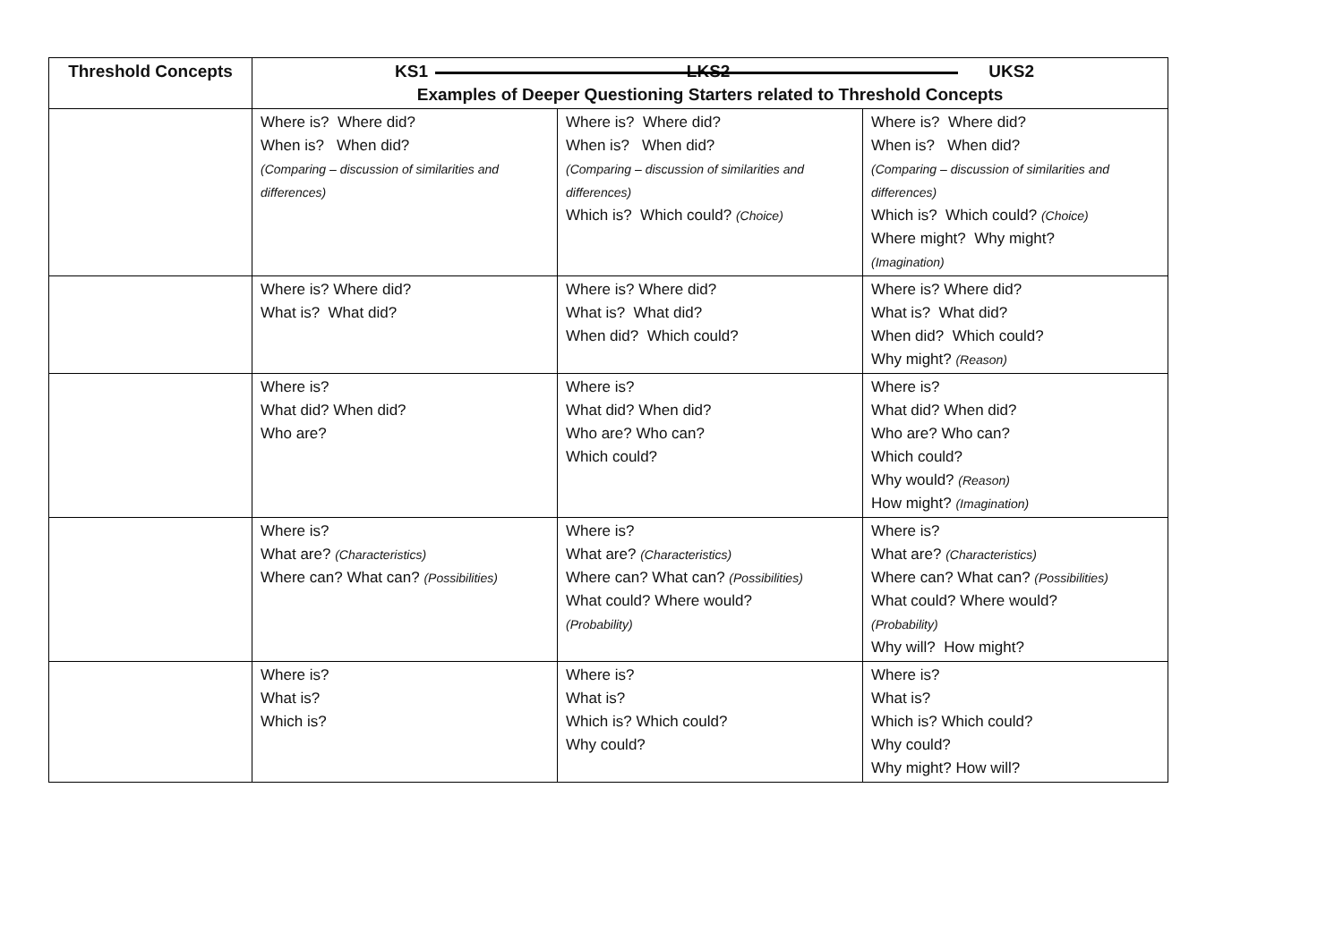| Threshold Concepts | KS1 LKS2 UKS2 Examples of Deeper Questioning Starters related to Threshold Concepts | | |
| --- | --- | --- | --- |
| | Where is? Where did? When is? When did? (Comparing – discussion of similarities and differences) | Where is? Where did? When is? When did? (Comparing – discussion of similarities and differences) Which is? Which could? (Choice) | Where is? Where did? When is? When did? (Comparing – discussion of similarities and differences) Which is? Which could? (Choice) Where might? Why might? (Imagination) |
| | Where is? Where did? What is? What did? | Where is? Where did? What is? What did? When did? Which could? | Where is? Where did? What is? What did? When did? Which could? Why might? (Reason) |
| | Where is? What did? When did? Who are? | Where is? What did? When did? Who are? Who can? Which could? | Where is? What did? When did? Who are? Who can? Which could? Why would? (Reason) How might? (Imagination) |
| | Where is? What are? (Characteristics) Where can? What can? (Possibilities) | Where is? What are? (Characteristics) Where can? What can? (Possibilities) What could? Where would? (Probability) | Where is? What are? (Characteristics) Where can? What can? (Possibilities) What could? Where would? (Probability) Why will? How might? |
| | Where is? What is? Which is? | Where is? What is? Which is? Which could? Why could? | Where is? What is? Which is? Which could? Why could? Why might? How will? |